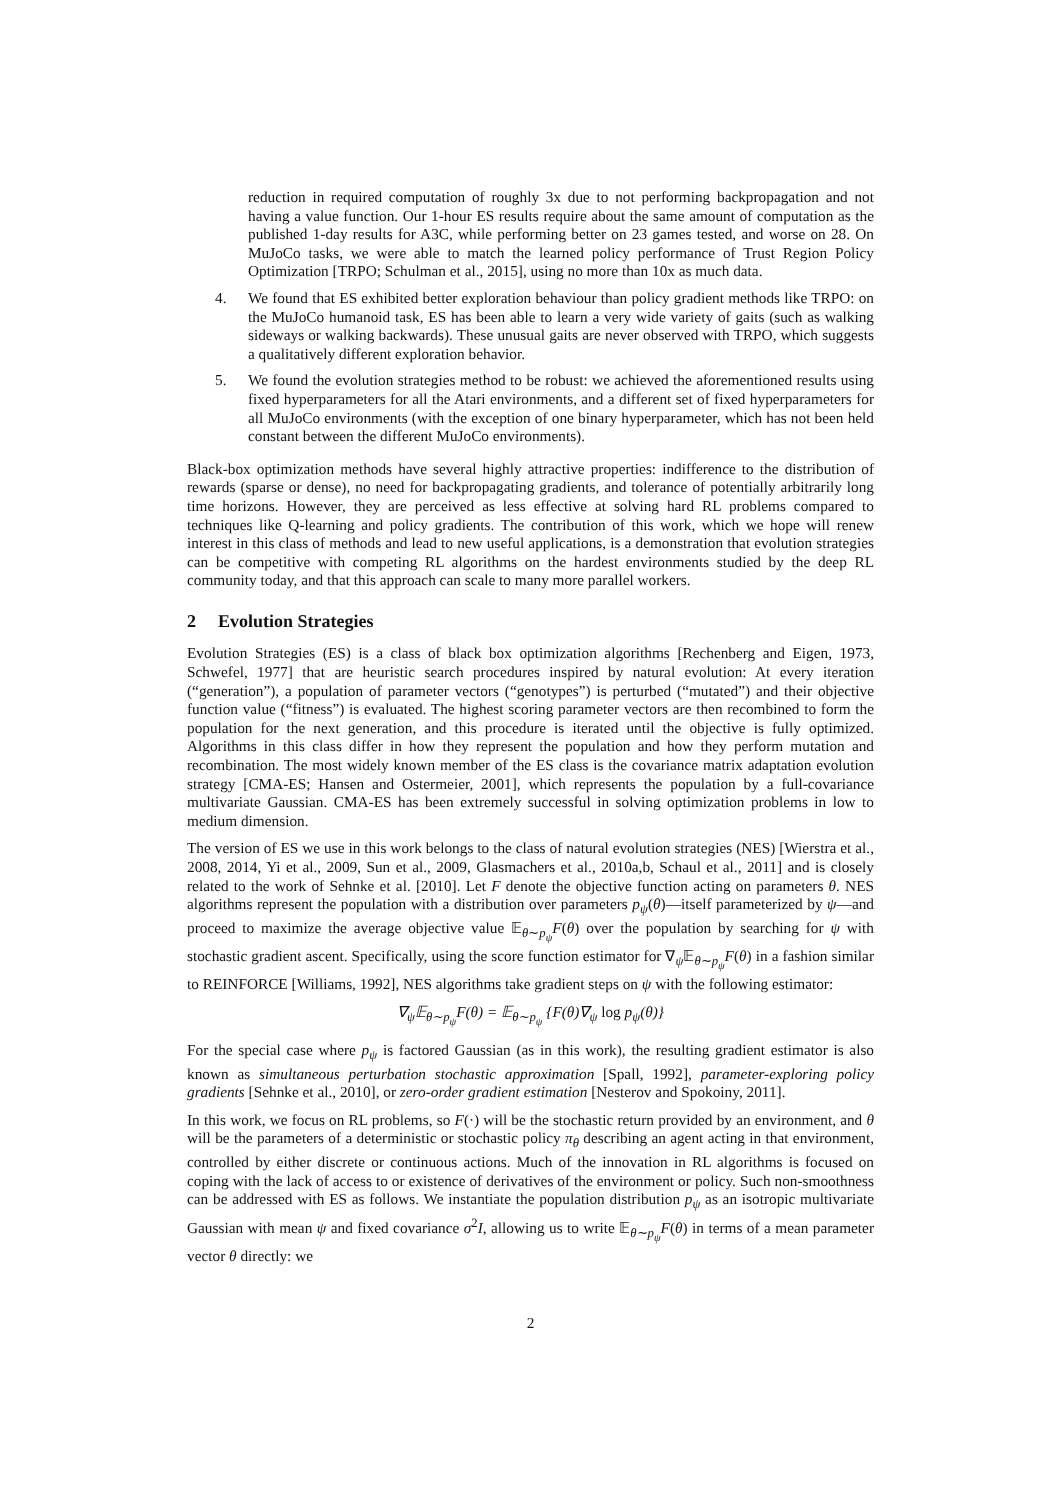reduction in required computation of roughly 3x due to not performing backpropagation and not having a value function. Our 1-hour ES results require about the same amount of computation as the published 1-day results for A3C, while performing better on 23 games tested, and worse on 28. On MuJoCo tasks, we were able to match the learned policy performance of Trust Region Policy Optimization [TRPO; Schulman et al., 2015], using no more than 10x as much data.
4. We found that ES exhibited better exploration behaviour than policy gradient methods like TRPO: on the MuJoCo humanoid task, ES has been able to learn a very wide variety of gaits (such as walking sideways or walking backwards). These unusual gaits are never observed with TRPO, which suggests a qualitatively different exploration behavior.
5. We found the evolution strategies method to be robust: we achieved the aforementioned results using fixed hyperparameters for all the Atari environments, and a different set of fixed hyperparameters for all MuJoCo environments (with the exception of one binary hyperparameter, which has not been held constant between the different MuJoCo environments).
Black-box optimization methods have several highly attractive properties: indifference to the distribution of rewards (sparse or dense), no need for backpropagating gradients, and tolerance of potentially arbitrarily long time horizons. However, they are perceived as less effective at solving hard RL problems compared to techniques like Q-learning and policy gradients. The contribution of this work, which we hope will renew interest in this class of methods and lead to new useful applications, is a demonstration that evolution strategies can be competitive with competing RL algorithms on the hardest environments studied by the deep RL community today, and that this approach can scale to many more parallel workers.
2 Evolution Strategies
Evolution Strategies (ES) is a class of black box optimization algorithms [Rechenberg and Eigen, 1973, Schwefel, 1977] that are heuristic search procedures inspired by natural evolution: At every iteration (“generation”), a population of parameter vectors (“genotypes”) is perturbed (“mutated”) and their objective function value (“fitness”) is evaluated. The highest scoring parameter vectors are then recombined to form the population for the next generation, and this procedure is iterated until the objective is fully optimized. Algorithms in this class differ in how they represent the population and how they perform mutation and recombination. The most widely known member of the ES class is the covariance matrix adaptation evolution strategy [CMA-ES; Hansen and Ostermeier, 2001], which represents the population by a full-covariance multivariate Gaussian. CMA-ES has been extremely successful in solving optimization problems in low to medium dimension.
The version of ES we use in this work belongs to the class of natural evolution strategies (NES) [Wierstra et al., 2008, 2014, Yi et al., 2009, Sun et al., 2009, Glasmachers et al., 2010a,b, Schaul et al., 2011] and is closely related to the work of Sehnke et al. [2010]. Let F denote the objective function acting on parameters θ. NES algorithms represent the population with a distribution over parameters p<sub>ψ</sub>(θ)—itself parameterized by ψ—and proceed to maximize the average objective value 𝔼<sub>θ∼p<sub>ψ</sub></sub>F(θ) over the population by searching for ψ with stochastic gradient ascent. Specifically, using the score function estimator for ∇<sub>ψ</sub>𝔼<sub>θ∼p<sub>ψ</sub></sub>F(θ) in a fashion similar to REINFORCE [Williams, 1992], NES algorithms take gradient steps on ψ with the following estimator:
∇<sub>ψ</sub>𝔼<sub>θ∼p<sub>ψ</sub></sub>F(θ) = 𝔼<sub>θ∼p<sub>ψ</sub></sub> {F(θ)∇<sub>ψ</sub> log p<sub>ψ</sub>(θ)}
For the special case where p<sub>ψ</sub> is factored Gaussian (as in this work), the resulting gradient estimator is also known as simultaneous perturbation stochastic approximation [Spall, 1992], parameter-exploring policy gradients [Sehnke et al., 2010], or zero-order gradient estimation [Nesterov and Spokoiny, 2011].
In this work, we focus on RL problems, so F(·) will be the stochastic return provided by an environment, and θ will be the parameters of a deterministic or stochastic policy π<sub>θ</sub> describing an agent acting in that environment, controlled by either discrete or continuous actions. Much of the innovation in RL algorithms is focused on coping with the lack of access to or existence of derivatives of the environment or policy. Such non-smoothness can be addressed with ES as follows. We instantiate the population distribution p<sub>ψ</sub> as an isotropic multivariate Gaussian with mean ψ and fixed covariance σ<sup>2</sup>I, allowing us to write 𝔼<sub>θ∼p<sub>ψ</sub></sub>F(θ) in terms of a mean parameter vector θ directly: we
2